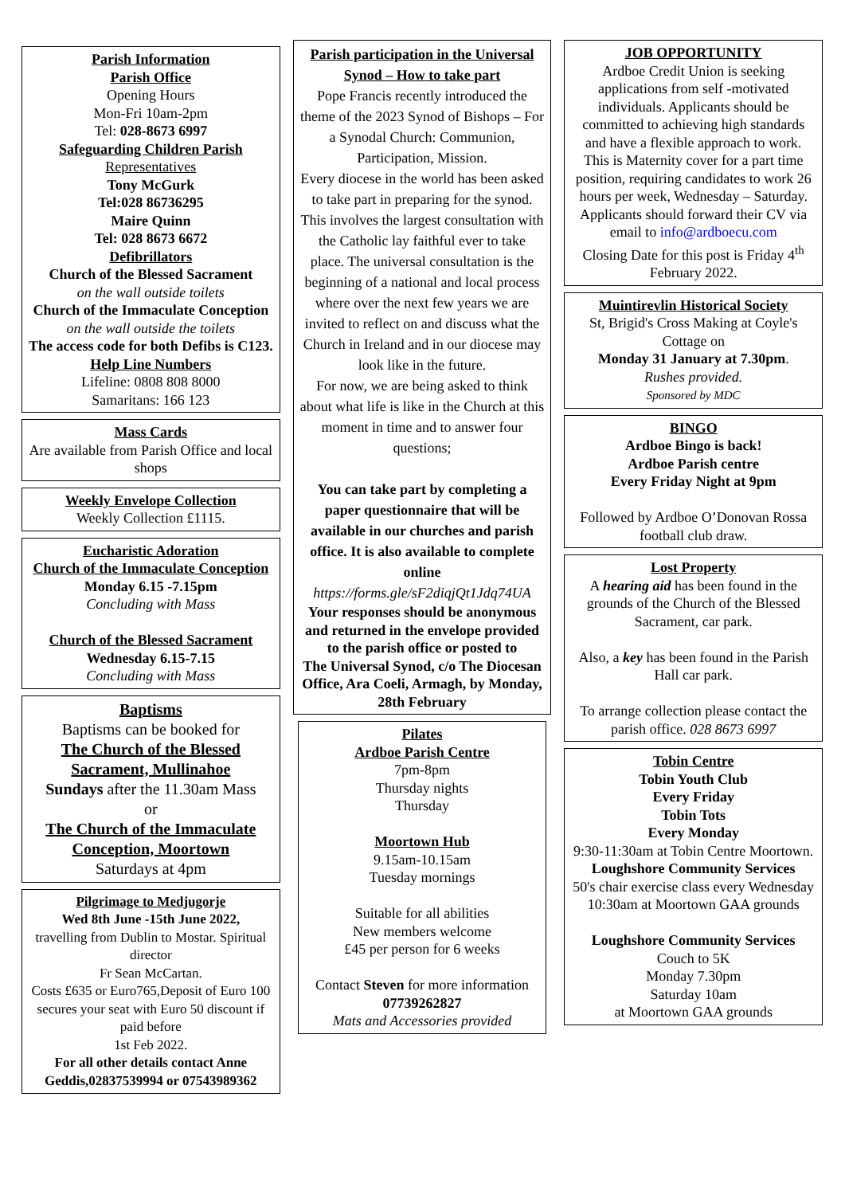Parish Information
Parish Office
Opening Hours
Mon-Fri 10am-2pm
Tel: 028-8673 6997
Safeguarding Children Parish
Representatives
Tony McGurk
Tel:028 86736295
Maire Quinn
Tel: 028 8673 6672
Defibrillators
Church of the Blessed Sacrament
on the wall outside toilets
Church of the Immaculate Conception on the wall outside the toilets
The access code for both Defibs is C123.
Help Line Numbers
Lifeline: 0808 808 8000
Samaritans: 166 123
Mass Cards
Are available from Parish Office and local shops
Weekly Envelope Collection
Weekly Collection £1115.
Eucharistic Adoration
Church of the Immaculate Conception
Monday 6.15 -7.15pm
Concluding with Mass
Church of the Blessed Sacrament
Wednesday 6.15-7.15
Concluding with Mass
Baptisms
Baptisms can be booked for
The Church of the Blessed Sacrament, Mullinahoe
Sundays after the 11.30am Mass
or
The Church of the Immaculate Conception, Moortown
Saturdays at 4pm
Pilgrimage to Medjugorje
Wed 8th June -15th June 2022,
travelling from Dublin to Mostar. Spiritual director
Fr Sean McCartan.
Costs £635 or Euro765,Deposit of Euro 100 secures your seat with Euro 50 discount if paid before
1st Feb 2022.
For all other details contact Anne Geddis,02837539994 or 07543989362
Parish participation in the Universal Synod – How to take part
Pope Francis recently introduced the theme of the 2023 Synod of Bishops – For a Synodal Church: Communion, Participation, Mission.
Every diocese in the world has been asked to take part in preparing for the synod. This involves the largest consultation with the Catholic lay faithful ever to take place. The universal consultation is the beginning of a national and local process where over the next few years we are invited to reflect on and discuss what the Church in Ireland and in our diocese may look like in the future.
For now, we are being asked to think about what life is like in the Church at this moment in time and to answer four questions;
You can take part by completing a paper questionnaire that will be available in our churches and parish office. It is also available to complete online
https://forms.gle/sF2diqjQt1Jdq74UA
Your responses should be anonymous
and returned in the envelope provided to the parish office or posted to
The Universal Synod, c/o The Diocesan Office, Ara Coeli, Armagh, by Monday, 28th February
Pilates
Ardboe Parish Centre
7pm-8pm
Thursday nights
Thursday
Moortown Hub
9.15am-10.15am
Tuesday mornings
Suitable for all abilities
New members welcome
£45 per person for 6 weeks
Contact Steven for more information
07739262827
Mats and Accessories provided
JOB OPPORTUNITY
Ardboe Credit Union is seeking applications from self -motivated individuals. Applicants should be committed to achieving high standards and have a flexible approach to work. This is Maternity cover for a part time position, requiring candidates to work 26 hours per week, Wednesday – Saturday. Applicants should forward their CV via email to info@ardboecu.com
Closing Date for this post is Friday 4<sup>th</sup> February 2022.
Muintirevlin Historical Society
St, Brigid's Cross Making at Coyle's Cottage on
Monday 31 January at 7.30pm.
Rushes provided.
Sponsored by MDC
BINGO
Ardboe Bingo is back!
Ardboe Parish centre
Every Friday Night at 9pm
Followed by Ardboe O’Donovan Rossa football club draw.
Lost Property
A hearing aid has been found in the grounds of the Church of the Blessed Sacrament, car park.
Also, a key has been found in the Parish Hall car park.
To arrange collection please contact the parish office. 028 8673 6997
Tobin Centre
Tobin Youth Club
Every Friday
Tobin Tots
Every Monday
9:30-11:30am at Tobin Centre Moortown.
Loughshore Community Services
50's chair exercise class every Wednesday 10:30am at Moortown GAA grounds
Loughshore Community Services
Couch to 5K
Monday 7.30pm
Saturday 10am
at Moortown GAA grounds